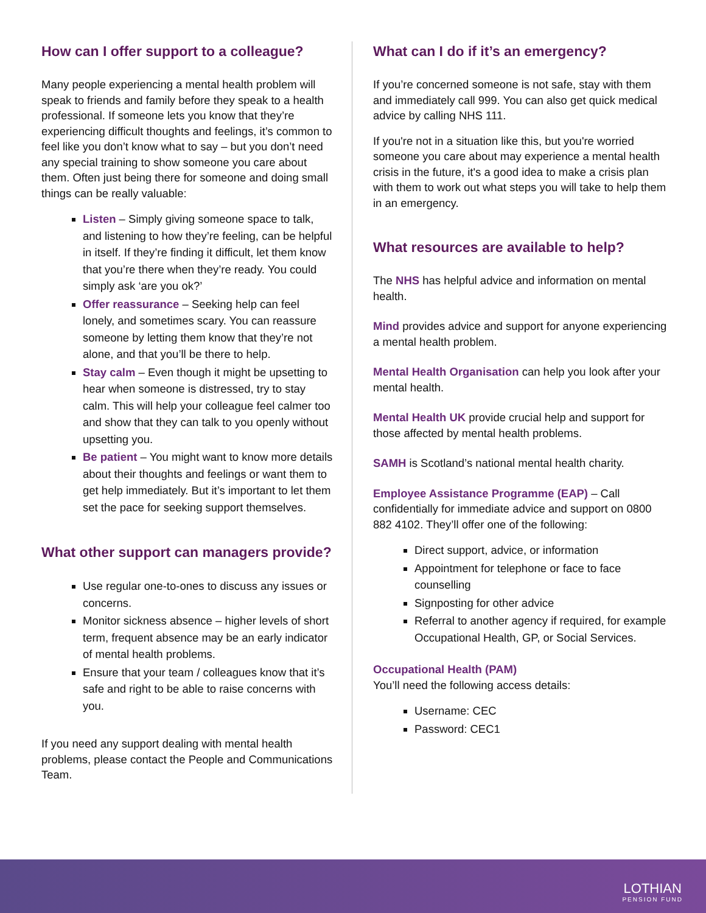How can I offer support to a colleague?
Many people experiencing a mental health problem will speak to friends and family before they speak to a health professional. If someone lets you know that they’re experiencing difficult thoughts and feelings, it’s common to feel like you don’t know what to say – but you don’t need any special training to show someone you care about them. Often just being there for someone and doing small things can be really valuable:
Listen – Simply giving someone space to talk, and listening to how they’re feeling, can be helpful in itself. If they’re finding it difficult, let them know that you’re there when they’re ready. You could simply ask ‘are you ok?’
Offer reassurance – Seeking help can feel lonely, and sometimes scary. You can reassure someone by letting them know that they’re not alone, and that you’ll be there to help.
Stay calm – Even though it might be upsetting to hear when someone is distressed, try to stay calm. This will help your colleague feel calmer too and show that they can talk to you openly without upsetting you.
Be patient – You might want to know more details about their thoughts and feelings or want them to get help immediately. But it’s important to let them set the pace for seeking support themselves.
What other support can managers provide?
Use regular one-to-ones to discuss any issues or concerns.
Monitor sickness absence – higher levels of short term, frequent absence may be an early indicator of mental health problems.
Ensure that your team / colleagues know that it’s safe and right to be able to raise concerns with you.
If you need any support dealing with mental health problems, please contact the People and Communications Team.
What can I do if it’s an emergency?
If you’re concerned someone is not safe, stay with them and immediately call 999. You can also get quick medical advice by calling NHS 111.
If you're not in a situation like this, but you're worried someone you care about may experience a mental health crisis in the future, it's a good idea to make a crisis plan with them to work out what steps you will take to help them in an emergency.
What resources are available to help?
The NHS has helpful advice and information on mental health.
Mind provides advice and support for anyone experiencing a mental health problem.
Mental Health Organisation can help you look after your mental health.
Mental Health UK provide crucial help and support for those affected by mental health problems.
SAMH is Scotland’s national mental health charity.
Employee Assistance Programme (EAP) – Call confidentially for immediate advice and support on 0800 882 4102. They’ll offer one of the following:
Direct support, advice, or information
Appointment for telephone or face to face counselling
Signposting for other advice
Referral to another agency if required, for example Occupational Health, GP, or Social Services.
Occupational Health (PAM)
You’ll need the following access details:
Username: CEC
Password: CEC1
LOTHIAN
PENSION FUND